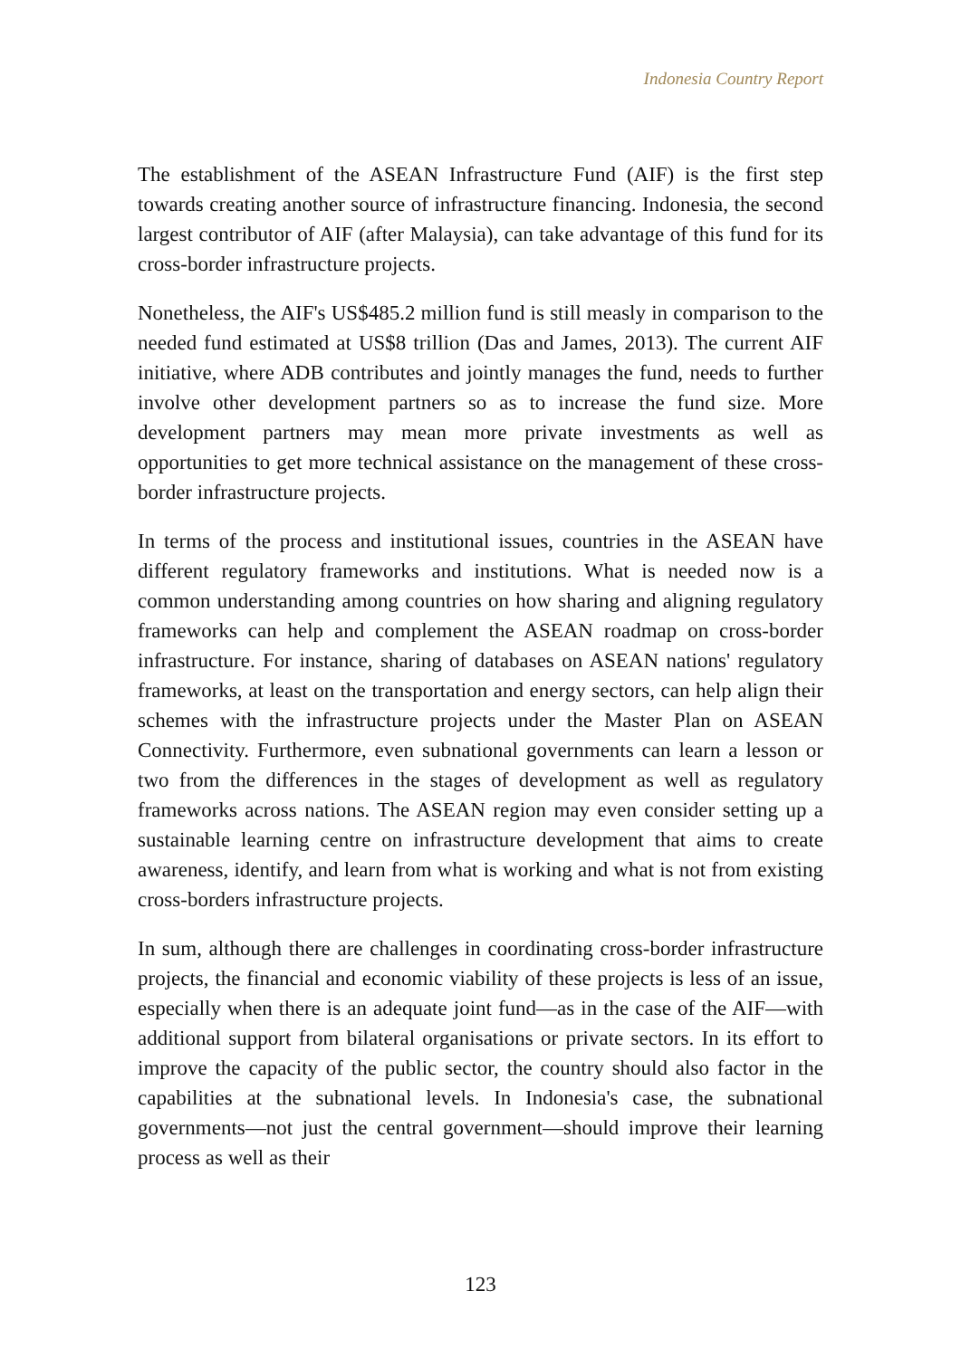Indonesia Country Report
The establishment of the ASEAN Infrastructure Fund (AIF) is the first step towards creating another source of infrastructure financing. Indonesia, the second largest contributor of AIF (after Malaysia), can take advantage of this fund for its cross-border infrastructure projects.
Nonetheless, the AIF's US$485.2 million fund is still measly in comparison to the needed fund estimated at US$8 trillion (Das and James, 2013). The current AIF initiative, where ADB contributes and jointly manages the fund, needs to further involve other development partners so as to increase the fund size. More development partners may mean more private investments as well as opportunities to get more technical assistance on the management of these cross-border infrastructure projects.
In terms of the process and institutional issues, countries in the ASEAN have different regulatory frameworks and institutions. What is needed now is a common understanding among countries on how sharing and aligning regulatory frameworks can help and complement the ASEAN roadmap on cross-border infrastructure. For instance, sharing of databases on ASEAN nations' regulatory frameworks, at least on the transportation and energy sectors, can help align their schemes with the infrastructure projects under the Master Plan on ASEAN Connectivity. Furthermore, even subnational governments can learn a lesson or two from the differences in the stages of development as well as regulatory frameworks across nations. The ASEAN region may even consider setting up a sustainable learning centre on infrastructure development that aims to create awareness, identify, and learn from what is working and what is not from existing cross-borders infrastructure projects.
In sum, although there are challenges in coordinating cross-border infrastructure projects, the financial and economic viability of these projects is less of an issue, especially when there is an adequate joint fund—as in the case of the AIF—with additional support from bilateral organisations or private sectors. In its effort to improve the capacity of the public sector, the country should also factor in the capabilities at the subnational levels. In Indonesia's case, the subnational governments—not just the central government—should improve their learning process as well as their
123